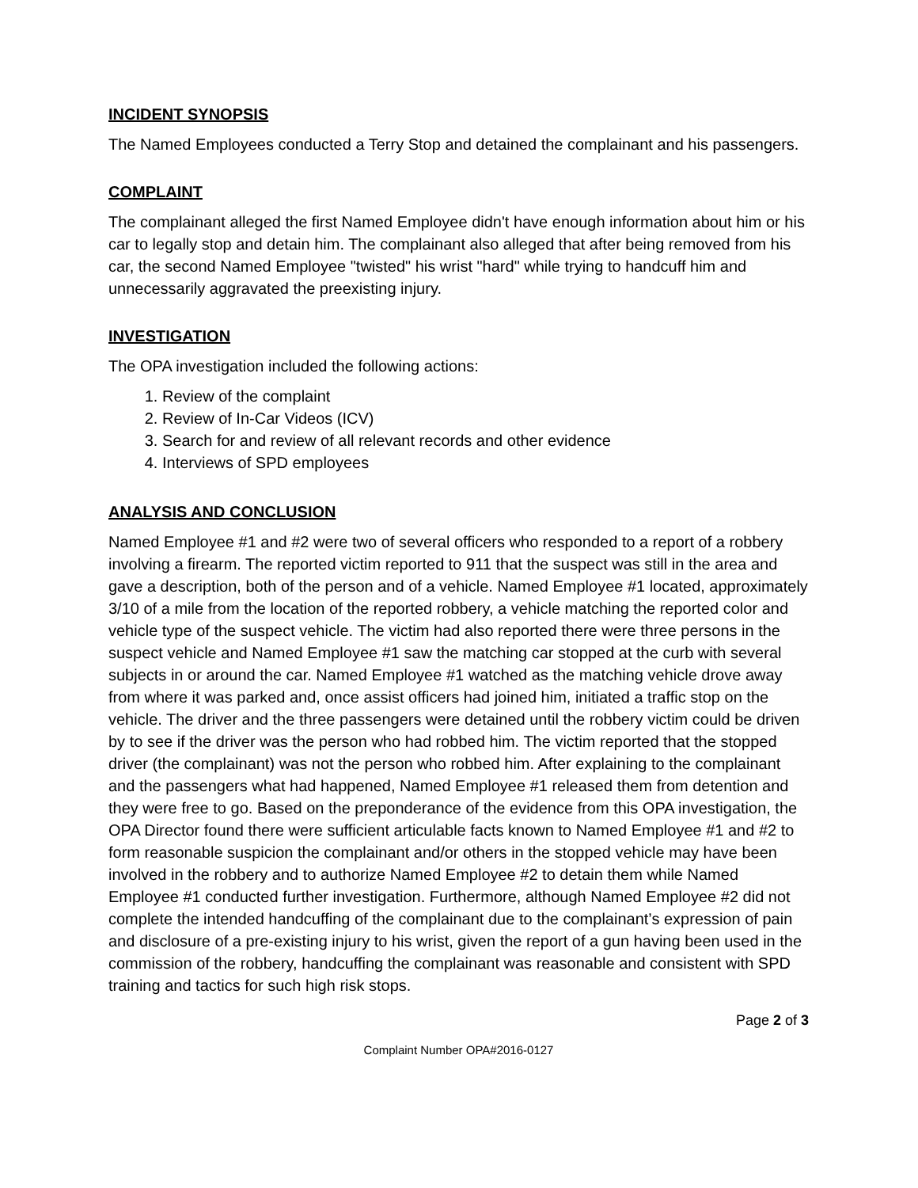INCIDENT SYNOPSIS
The Named Employees conducted a Terry Stop and detained the complainant and his passengers.
COMPLAINT
The complainant alleged the first Named Employee didn't have enough information about him or his car to legally stop and detain him. The complainant also alleged that after being removed from his car, the second Named Employee "twisted" his wrist "hard" while trying to handcuff him and unnecessarily aggravated the preexisting injury.
INVESTIGATION
The OPA investigation included the following actions:
1. Review of the complaint
2. Review of In-Car Videos (ICV)
3. Search for and review of all relevant records and other evidence
4. Interviews of SPD employees
ANALYSIS AND CONCLUSION
Named Employee #1 and #2 were two of several officers who responded to a report of a robbery involving a firearm. The reported victim reported to 911 that the suspect was still in the area and gave a description, both of the person and of a vehicle. Named Employee #1 located, approximately 3/10 of a mile from the location of the reported robbery, a vehicle matching the reported color and vehicle type of the suspect vehicle. The victim had also reported there were three persons in the suspect vehicle and Named Employee #1 saw the matching car stopped at the curb with several subjects in or around the car. Named Employee #1 watched as the matching vehicle drove away from where it was parked and, once assist officers had joined him, initiated a traffic stop on the vehicle. The driver and the three passengers were detained until the robbery victim could be driven by to see if the driver was the person who had robbed him. The victim reported that the stopped driver (the complainant) was not the person who robbed him. After explaining to the complainant and the passengers what had happened, Named Employee #1 released them from detention and they were free to go. Based on the preponderance of the evidence from this OPA investigation, the OPA Director found there were sufficient articulable facts known to Named Employee #1 and #2 to form reasonable suspicion the complainant and/or others in the stopped vehicle may have been involved in the robbery and to authorize Named Employee #2 to detain them while Named Employee #1 conducted further investigation. Furthermore, although Named Employee #2 did not complete the intended handcuffing of the complainant due to the complainant’s expression of pain and disclosure of a pre-existing injury to his wrist, given the report of a gun having been used in the commission of the robbery, handcuffing the complainant was reasonable and consistent with SPD training and tactics for such high risk stops.
Page 2 of 3
Complaint Number OPA#2016-0127